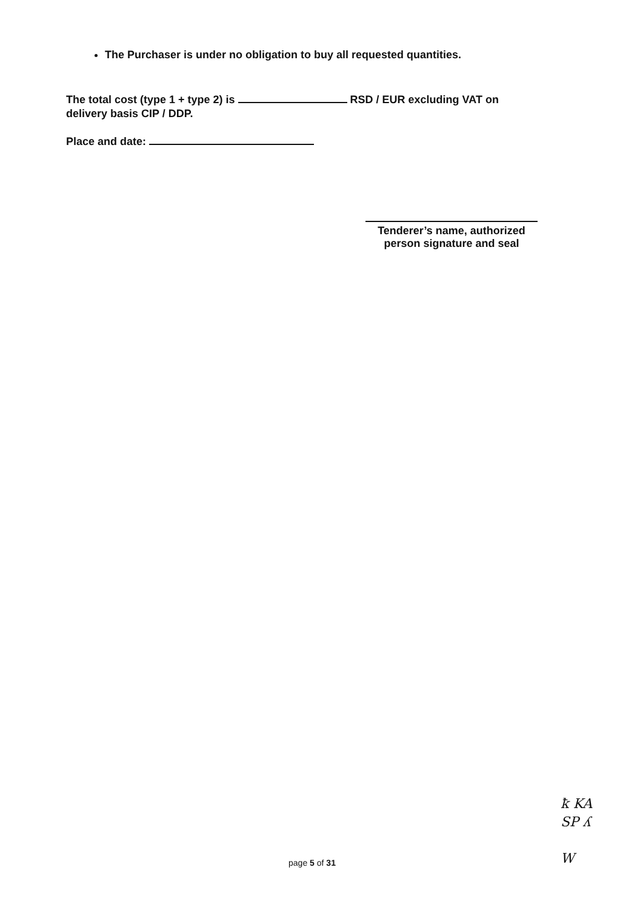The Purchaser is under no obligation to buy all requested quantities.
The total cost (type 1 + type 2) is RSD / EUR excluding VAT on
delivery basis CIP / DDP.
Place and date:
Tenderer’s name, authorized person signature and seal
ꝁ KA
SP ʎ
W
page 5 of 31